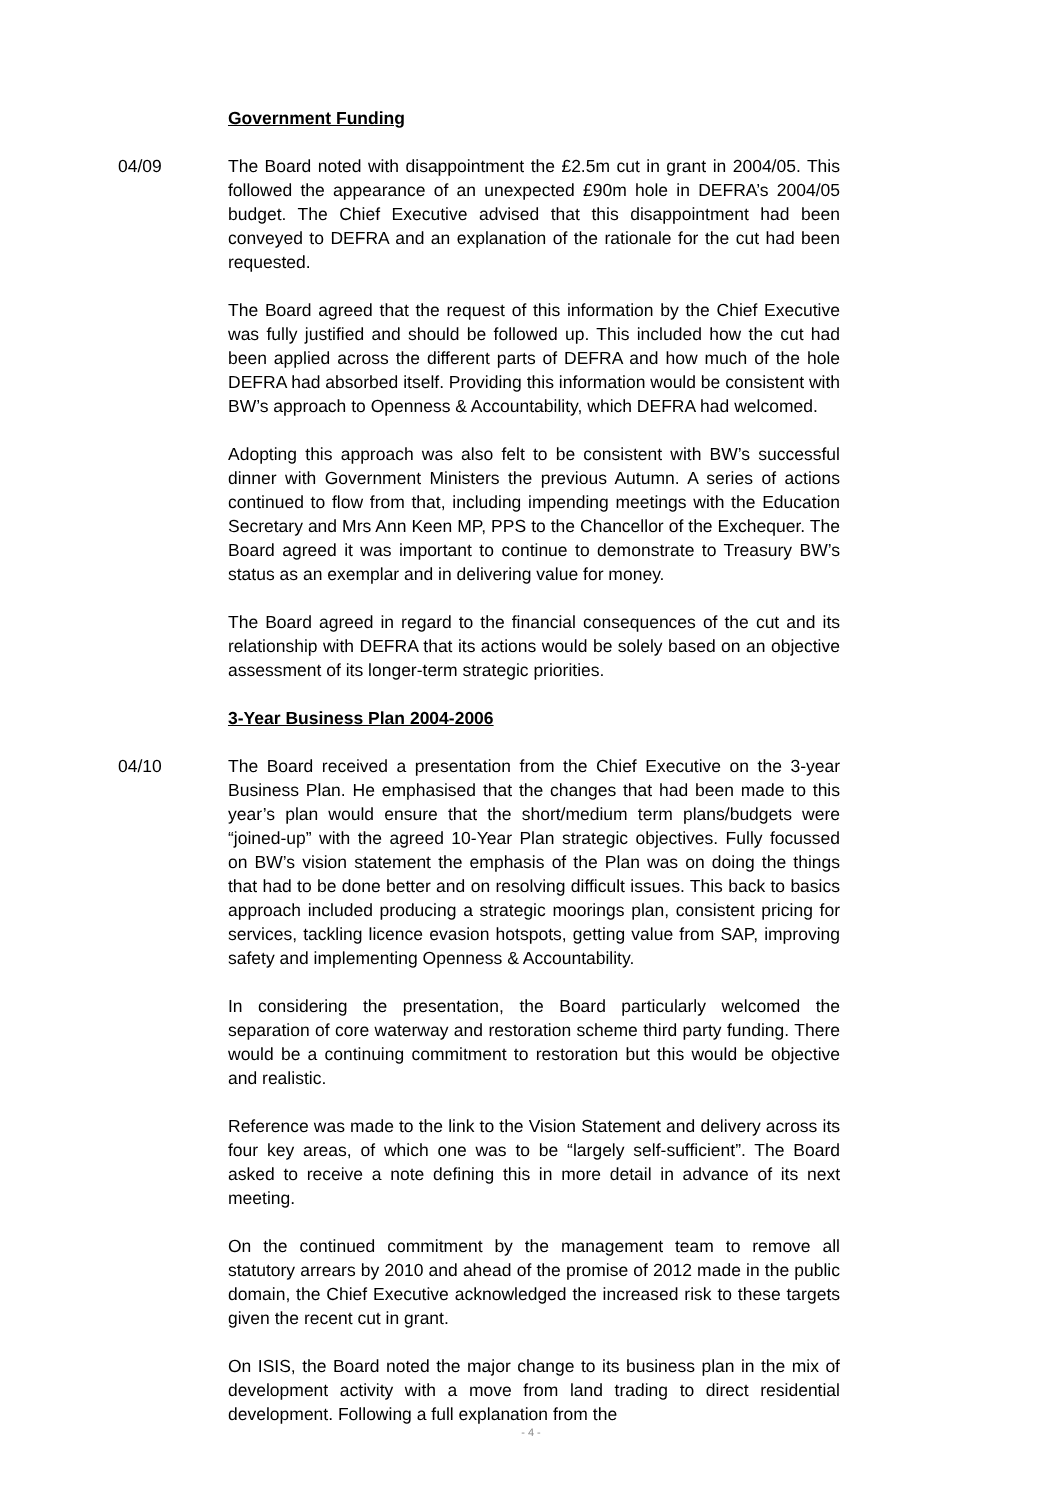Government Funding
04/09 The Board noted with disappointment the £2.5m cut in grant in 2004/05. This followed the appearance of an unexpected £90m hole in DEFRA’s 2004/05 budget. The Chief Executive advised that this disappointment had been conveyed to DEFRA and an explanation of the rationale for the cut had been requested.
The Board agreed that the request of this information by the Chief Executive was fully justified and should be followed up. This included how the cut had been applied across the different parts of DEFRA and how much of the hole DEFRA had absorbed itself. Providing this information would be consistent with BW’s approach to Openness & Accountability, which DEFRA had welcomed.
Adopting this approach was also felt to be consistent with BW’s successful dinner with Government Ministers the previous Autumn. A series of actions continued to flow from that, including impending meetings with the Education Secretary and Mrs Ann Keen MP, PPS to the Chancellor of the Exchequer. The Board agreed it was important to continue to demonstrate to Treasury BW’s status as an exemplar and in delivering value for money.
The Board agreed in regard to the financial consequences of the cut and its relationship with DEFRA that its actions would be solely based on an objective assessment of its longer-term strategic priorities.
3-Year Business Plan 2004-2006
04/10 The Board received a presentation from the Chief Executive on the 3-year Business Plan. He emphasised that the changes that had been made to this year’s plan would ensure that the short/medium term plans/budgets were “joined-up” with the agreed 10-Year Plan strategic objectives. Fully focussed on BW’s vision statement the emphasis of the Plan was on doing the things that had to be done better and on resolving difficult issues. This back to basics approach included producing a strategic moorings plan, consistent pricing for services, tackling licence evasion hotspots, getting value from SAP, improving safety and implementing Openness & Accountability.
In considering the presentation, the Board particularly welcomed the separation of core waterway and restoration scheme third party funding. There would be a continuing commitment to restoration but this would be objective and realistic.
Reference was made to the link to the Vision Statement and delivery across its four key areas, of which one was to be “largely self-sufficient”. The Board asked to receive a note defining this in more detail in advance of its next meeting.
On the continued commitment by the management team to remove all statutory arrears by 2010 and ahead of the promise of 2012 made in the public domain, the Chief Executive acknowledged the increased risk to these targets given the recent cut in grant.
On ISIS, the Board noted the major change to its business plan in the mix of development activity with a move from land trading to direct residential development. Following a full explanation from the
- 4 -